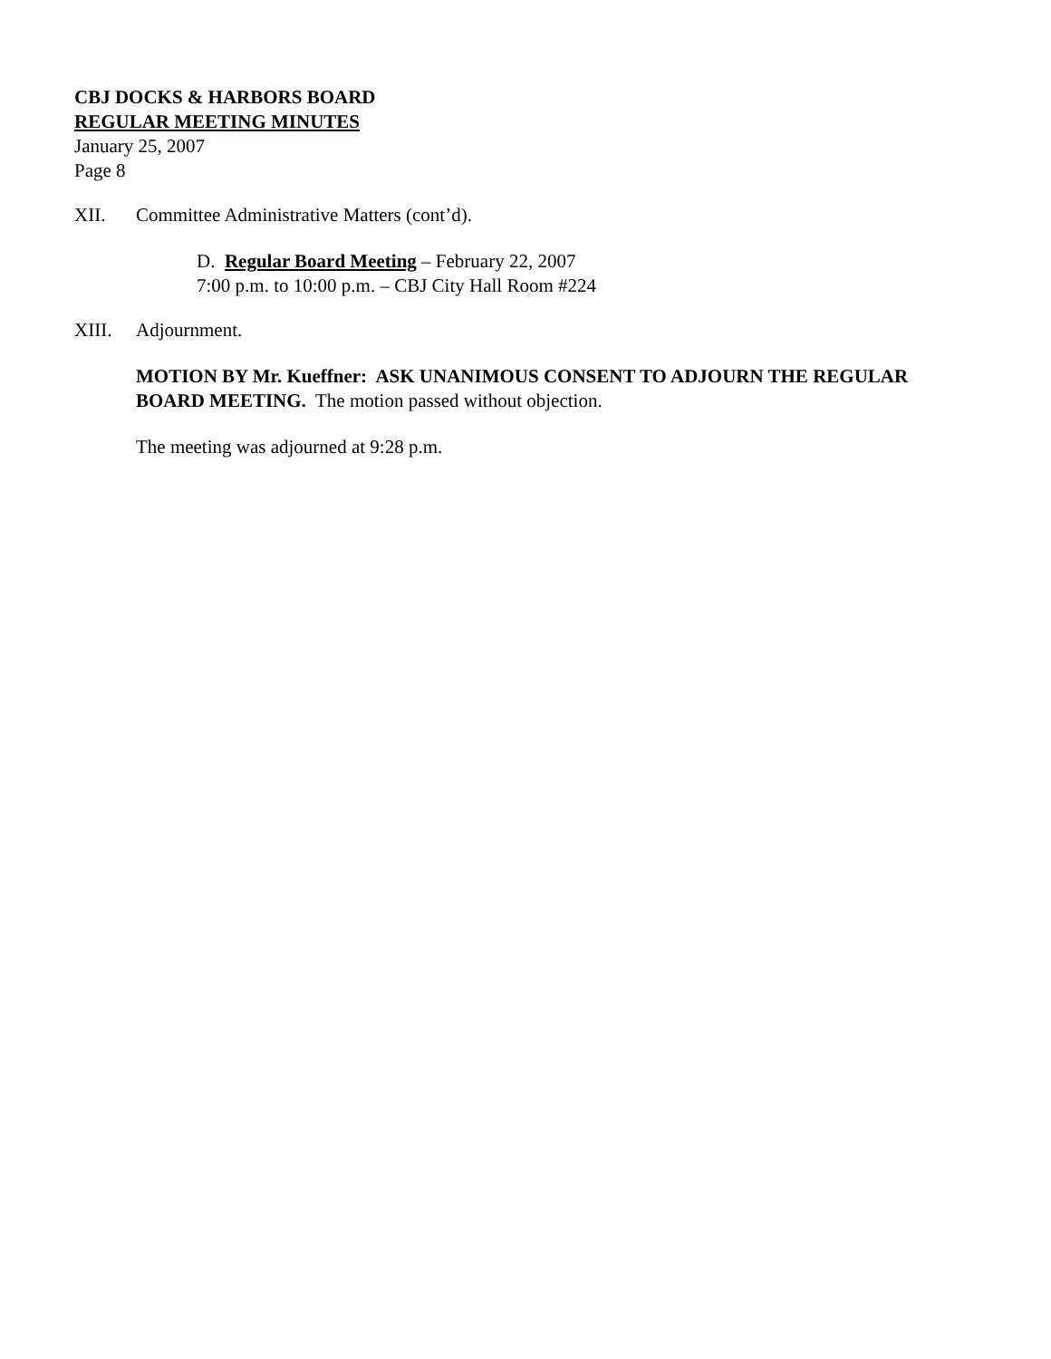CBJ DOCKS & HARBORS BOARD
REGULAR MEETING MINUTES
January 25, 2007
Page 8
XII. Committee Administrative Matters (cont’d).
D. Regular Board Meeting – February 22, 2007
7:00 p.m. to 10:00 p.m. – CBJ City Hall Room #224
XIII. Adjournment.
MOTION BY Mr. Kueffner: ASK UNANIMOUS CONSENT TO ADJOURN THE REGULAR BOARD MEETING. The motion passed without objection.
The meeting was adjourned at 9:28 p.m.